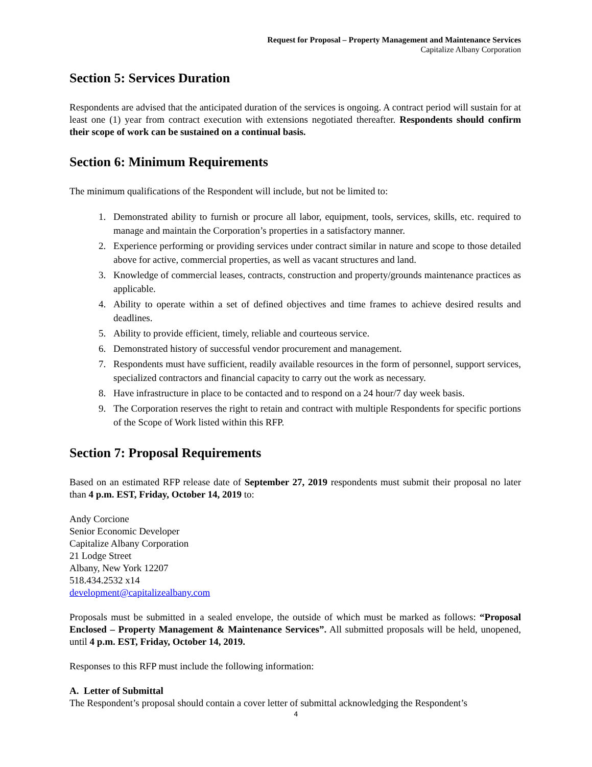Request for Proposal – Property Management and Maintenance Services
Capitalize Albany Corporation
Section 5: Services Duration
Respondents are advised that the anticipated duration of the services is ongoing. A contract period will sustain for at least one (1) year from contract execution with extensions negotiated thereafter. Respondents should confirm their scope of work can be sustained on a continual basis.
Section 6: Minimum Requirements
The minimum qualifications of the Respondent will include, but not be limited to:
1. Demonstrated ability to furnish or procure all labor, equipment, tools, services, skills, etc. required to manage and maintain the Corporation’s properties in a satisfactory manner.
2. Experience performing or providing services under contract similar in nature and scope to those detailed above for active, commercial properties, as well as vacant structures and land.
3. Knowledge of commercial leases, contracts, construction and property/grounds maintenance practices as applicable.
4. Ability to operate within a set of defined objectives and time frames to achieve desired results and deadlines.
5. Ability to provide efficient, timely, reliable and courteous service.
6. Demonstrated history of successful vendor procurement and management.
7. Respondents must have sufficient, readily available resources in the form of personnel, support services, specialized contractors and financial capacity to carry out the work as necessary.
8. Have infrastructure in place to be contacted and to respond on a 24 hour/7 day week basis.
9. The Corporation reserves the right to retain and contract with multiple Respondents for specific portions of the Scope of Work listed within this RFP.
Section 7: Proposal Requirements
Based on an estimated RFP release date of September 27, 2019 respondents must submit their proposal no later than 4 p.m. EST, Friday, October 14, 2019 to:
Andy Corcione
Senior Economic Developer
Capitalize Albany Corporation
21 Lodge Street
Albany, New York 12207
518.434.2532 x14
development@capitalizealbany.com
Proposals must be submitted in a sealed envelope, the outside of which must be marked as follows: “Proposal Enclosed – Property Management & Maintenance Services”. All submitted proposals will be held, unopened, until 4 p.m. EST, Friday, October 14, 2019.
Responses to this RFP must include the following information:
A. Letter of Submittal
The Respondent’s proposal should contain a cover letter of submittal acknowledging the Respondent’s
4